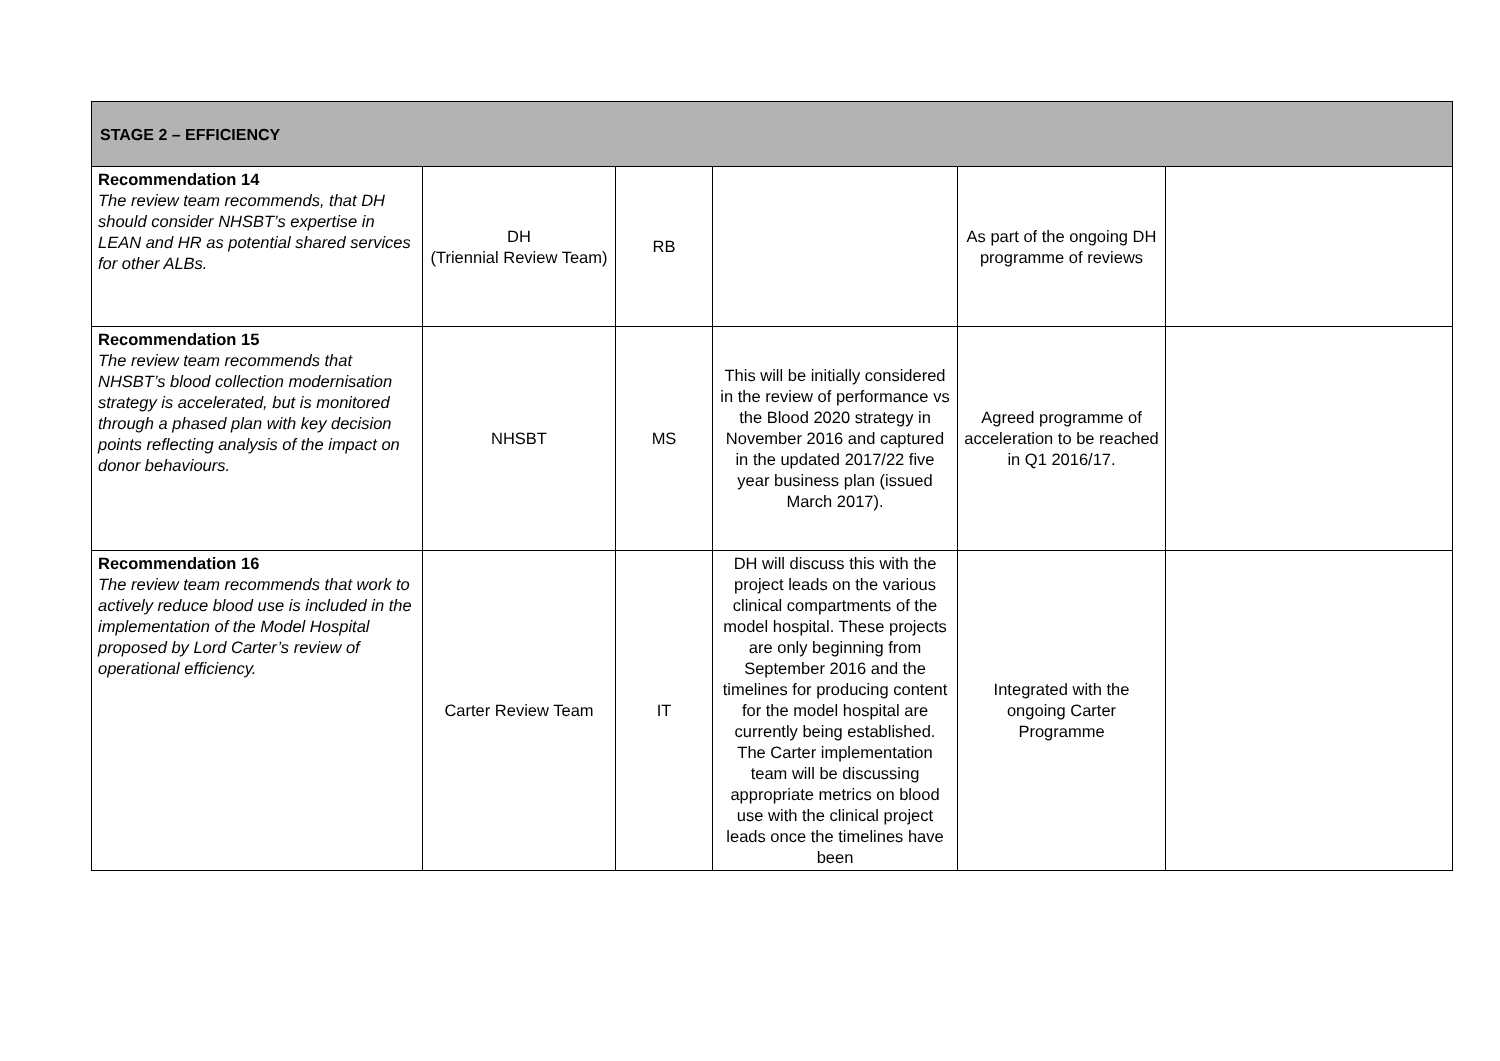| STAGE 2 – EFFICIENCY | | | | | |
| --- | --- | --- | --- | --- | --- |
| Recommendation 14 The review team recommends, that DH should consider NHSBT’s expertise in LEAN and HR as potential shared services for other ALBs. | DH (Triennial Review Team) | RB | | As part of the ongoing DH programme of reviews | |
| Recommendation 15 The review team recommends that NHSBT’s blood collection modernisation strategy is accelerated, but is monitored through a phased plan with key decision points reflecting analysis of the impact on donor behaviours. | NHSBT | MS | This will be initially considered in the review of performance vs the Blood 2020 strategy in November 2016 and captured in the updated 2017/22 five year business plan (issued March 2017). | Agreed programme of acceleration to be reached in Q1 2016/17. | |
| Recommendation 16 The review team recommends that work to actively reduce blood use is included in the implementation of the Model Hospital proposed by Lord Carter’s review of operational efficiency. | Carter Review Team | IT | DH will discuss this with the project leads on the various clinical compartments of the model hospital. These projects are only beginning from September 2016 and the timelines for producing content for the model hospital are currently being established. The Carter implementation team will be discussing appropriate metrics on blood use with the clinical project leads once the timelines have been | Integrated with the ongoing Carter Programme | |